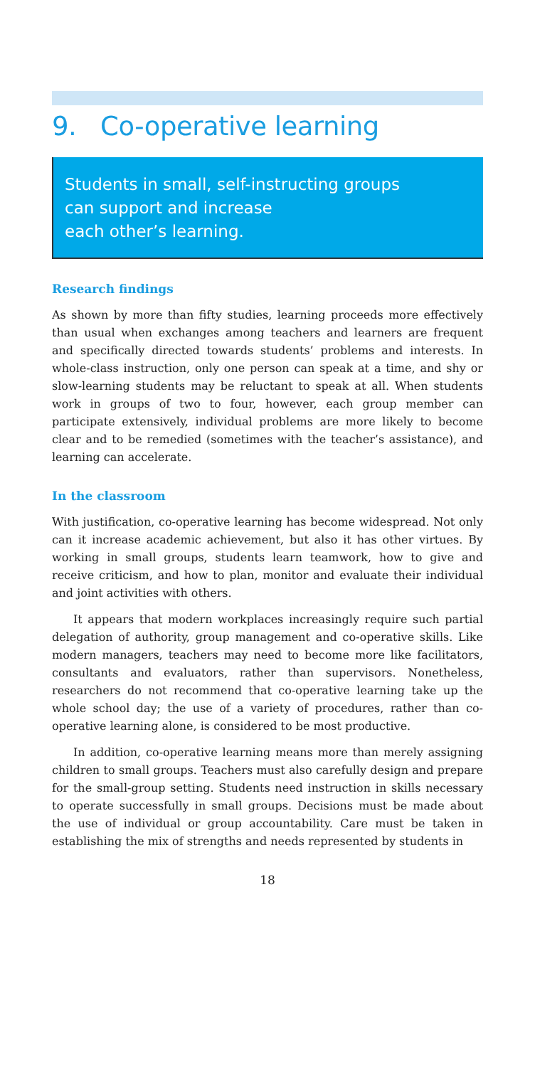9. Co-operative learning
Students in small, self-instructing groups
can support and increase
each other’s learning.
Research findings
As shown by more than fifty studies, learning proceeds more effectively than usual when exchanges among teachers and learners are frequent and specifically directed towards students’ problems and interests. In whole-class instruction, only one person can speak at a time, and shy or slow-learning students may be reluctant to speak at all. When students work in groups of two to four, however, each group member can participate extensively, individual problems are more likely to become clear and to be remedied (sometimes with the teacher’s assistance), and learning can accelerate.
In the classroom
With justification, co-operative learning has become widespread. Not only can it increase academic achievement, but also it has other virtues. By working in small groups, students learn teamwork, how to give and receive criticism, and how to plan, monitor and evaluate their individual and joint activities with others.
It appears that modern workplaces increasingly require such partial delegation of authority, group management and co-operative skills. Like modern managers, teachers may need to become more like facilitators, consultants and evaluators, rather than supervisors. Nonetheless, researchers do not recommend that co-operative learning take up the whole school day; the use of a variety of procedures, rather than co-operative learning alone, is considered to be most productive.
In addition, co-operative learning means more than merely assigning children to small groups. Teachers must also carefully design and prepare for the small-group setting. Students need instruction in skills necessary to operate successfully in small groups. Decisions must be made about the use of individual or group accountability. Care must be taken in establishing the mix of strengths and needs represented by students in
18